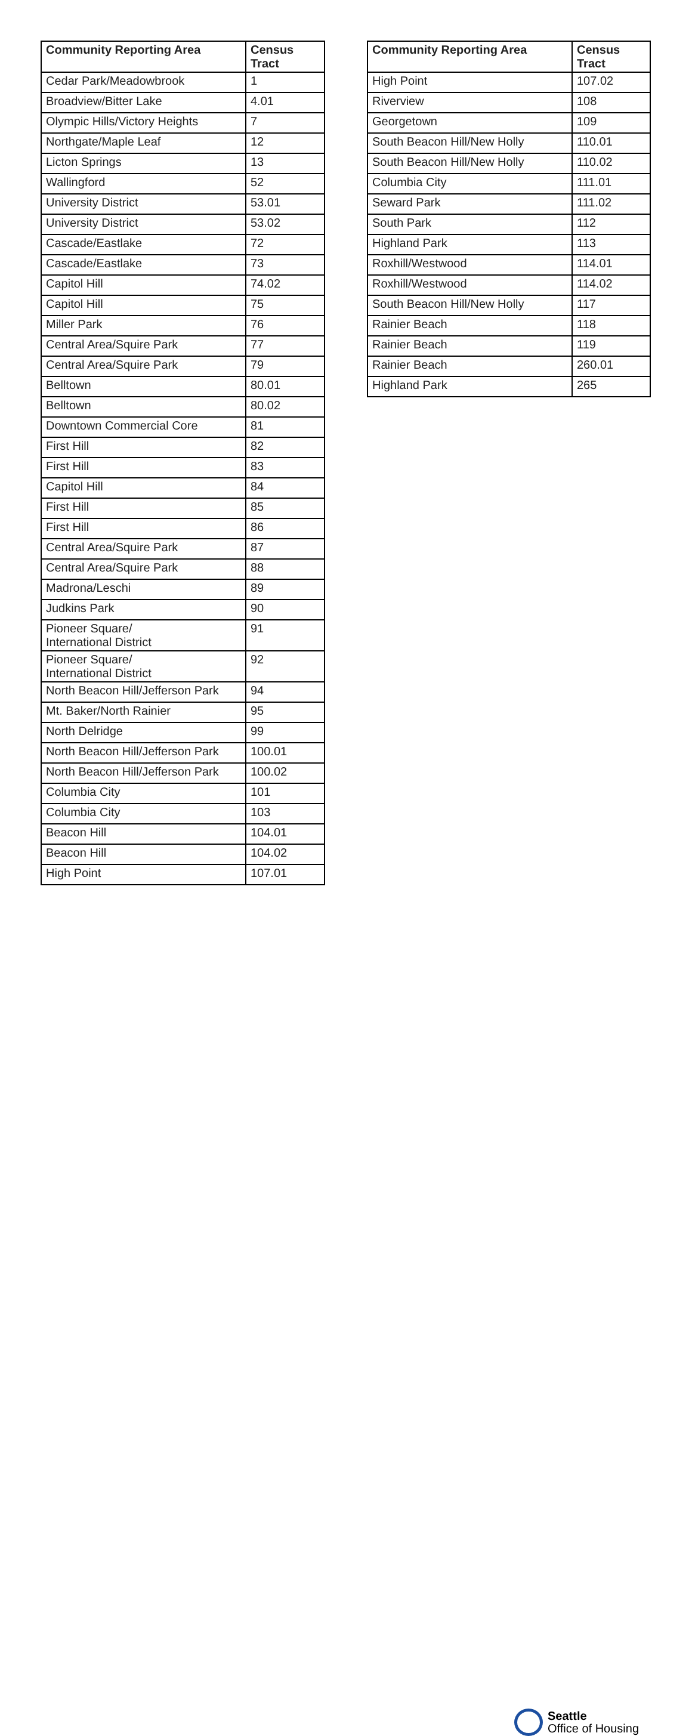| Community Reporting Area | Census Tract |
| --- | --- |
| Cedar Park/Meadowbrook | 1 |
| Broadview/Bitter Lake | 4.01 |
| Olympic Hills/Victory Heights | 7 |
| Northgate/Maple Leaf | 12 |
| Licton Springs | 13 |
| Wallingford | 52 |
| University District | 53.01 |
| University District | 53.02 |
| Cascade/Eastlake | 72 |
| Cascade/Eastlake | 73 |
| Capitol Hill | 74.02 |
| Capitol Hill | 75 |
| Miller Park | 76 |
| Central Area/Squire Park | 77 |
| Central Area/Squire Park | 79 |
| Belltown | 80.01 |
| Belltown | 80.02 |
| Downtown Commercial Core | 81 |
| First Hill | 82 |
| First Hill | 83 |
| Capitol Hill | 84 |
| First Hill | 85 |
| First Hill | 86 |
| Central Area/Squire Park | 87 |
| Central Area/Squire Park | 88 |
| Madrona/Leschi | 89 |
| Judkins Park | 90 |
| Pioneer Square/ International District | 91 |
| Pioneer Square/ International District | 92 |
| North Beacon Hill/Jefferson Park | 94 |
| Mt. Baker/North Rainier | 95 |
| North Delridge | 99 |
| North Beacon Hill/Jefferson Park | 100.01 |
| North Beacon Hill/Jefferson Park | 100.02 |
| Columbia City | 101 |
| Columbia City | 103 |
| Beacon Hill | 104.01 |
| Beacon Hill | 104.02 |
| High Point | 107.01 |
| Community Reporting Area | Census Tract |
| --- | --- |
| High Point | 107.02 |
| Riverview | 108 |
| Georgetown | 109 |
| South Beacon Hill/New Holly | 110.01 |
| South Beacon Hill/New Holly | 110.02 |
| Columbia City | 111.01 |
| Seward Park | 111.02 |
| South Park | 112 |
| Highland Park | 113 |
| Roxhill/Westwood | 114.01 |
| Roxhill/Westwood | 114.02 |
| South Beacon Hill/New Holly | 117 |
| Rainier Beach | 118 |
| Rainier Beach | 119 |
| Rainier Beach | 260.01 |
| Highland Park | 265 |
Seattle
Office of Housing